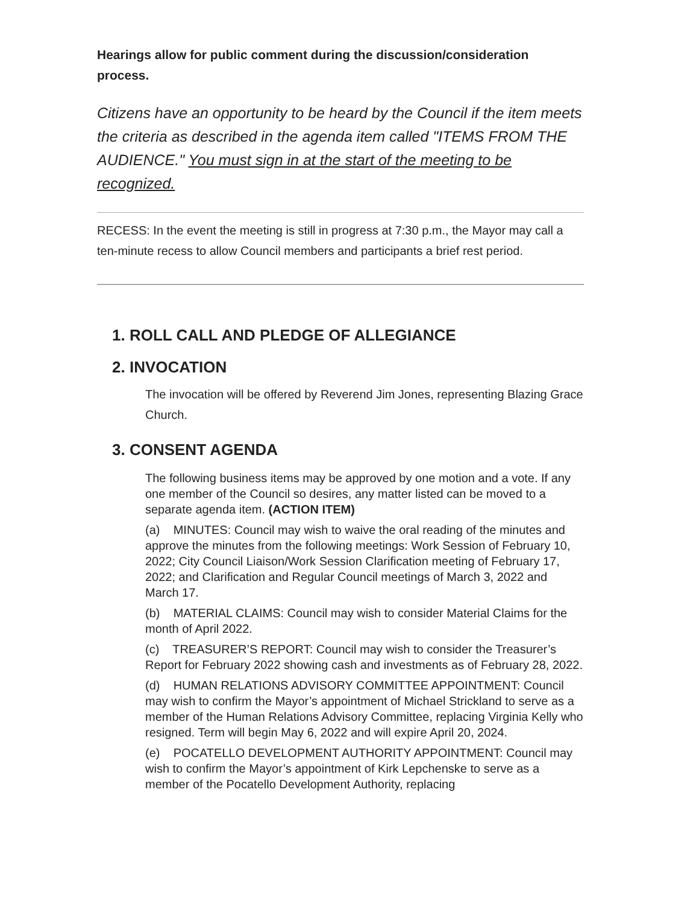Hearings allow for public comment during the discussion/consideration process.
Citizens have an opportunity to be heard by the Council if the item meets the criteria as described in the agenda item called "ITEMS FROM THE AUDIENCE." You must sign in at the start of the meeting to be recognized.
RECESS: In the event the meeting is still in progress at 7:30 p.m., the Mayor may call a ten-minute recess to allow Council members and participants a brief rest period.
1. ROLL CALL AND PLEDGE OF ALLEGIANCE
2. INVOCATION
The invocation will be offered by Reverend Jim Jones, representing Blazing Grace Church.
3. CONSENT AGENDA
The following business items may be approved by one motion and a vote. If any one member of the Council so desires, any matter listed can be moved to a separate agenda item. (ACTION ITEM)
(a) MINUTES: Council may wish to waive the oral reading of the minutes and approve the minutes from the following meetings: Work Session of February 10, 2022; City Council Liaison/Work Session Clarification meeting of February 17, 2022; and Clarification and Regular Council meetings of March 3, 2022 and March 17.
(b) MATERIAL CLAIMS: Council may wish to consider Material Claims for the month of April 2022.
(c) TREASURER’S REPORT: Council may wish to consider the Treasurer’s Report for February 2022 showing cash and investments as of February 28, 2022.
(d) HUMAN RELATIONS ADVISORY COMMITTEE APPOINTMENT: Council may wish to confirm the Mayor’s appointment of Michael Strickland to serve as a member of the Human Relations Advisory Committee, replacing Virginia Kelly who resigned. Term will begin May 6, 2022 and will expire April 20, 2024.
(e) POCATELLO DEVELOPMENT AUTHORITY APPOINTMENT: Council may wish to confirm the Mayor’s appointment of Kirk Lepchenske to serve as a member of the Pocatello Development Authority, replacing